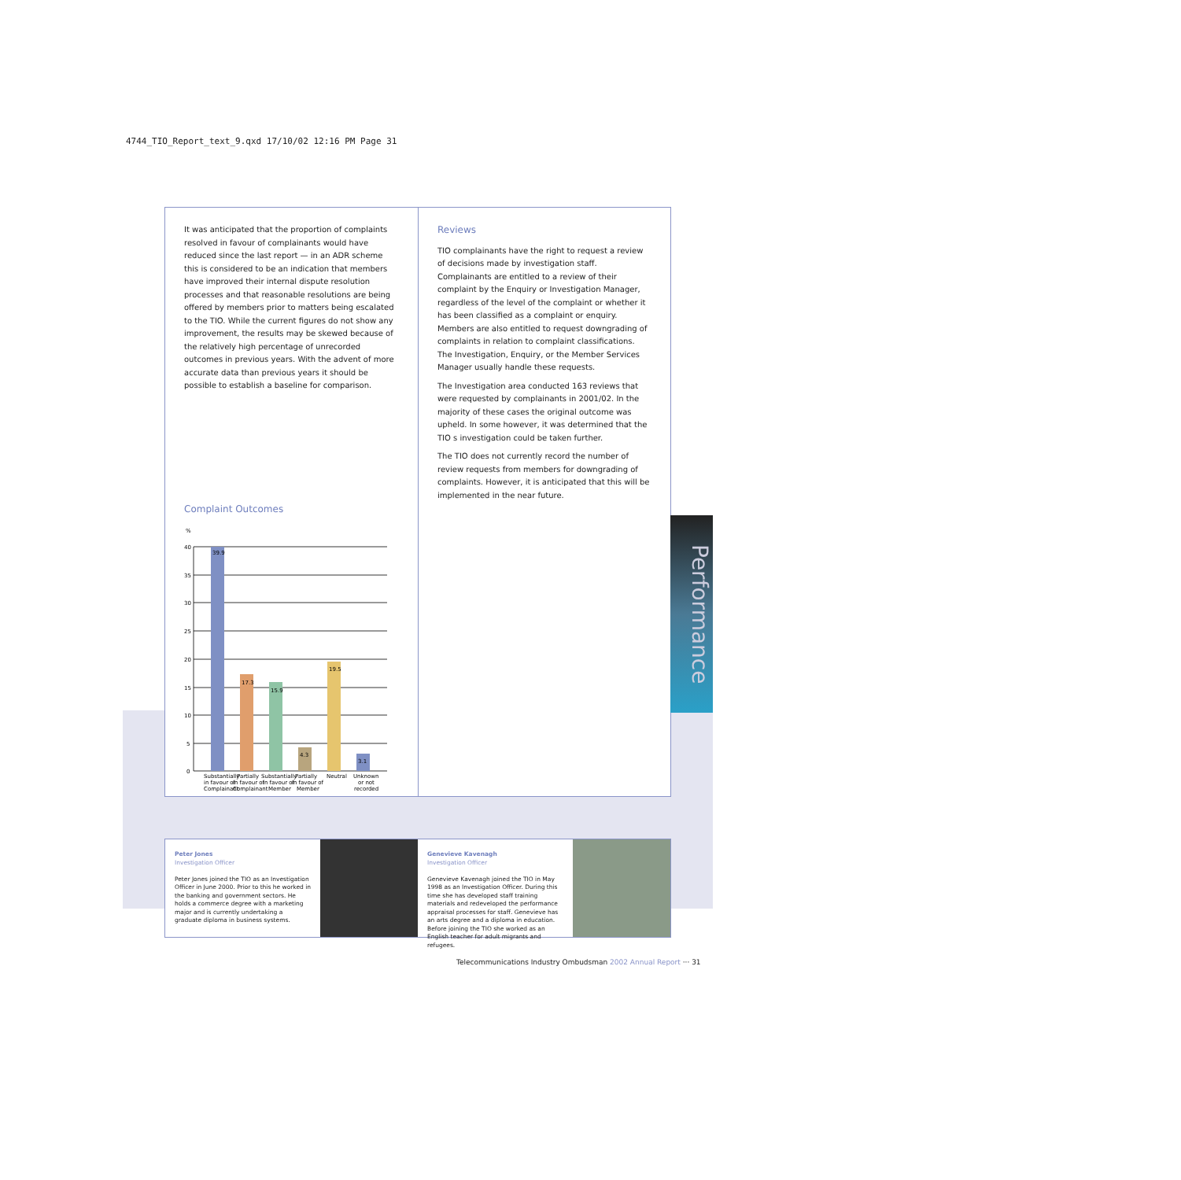4744_TIO_Report_text_9.qxd 17/10/02 12:16 PM Page 31
It was anticipated that the proportion of complaints resolved in favour of complainants would have reduced since the last report — in an ADR scheme this is considered to be an indication that members have improved their internal dispute resolution processes and that reasonable resolutions are being offered by members prior to matters being escalated to the TIO. While the current figures do not show any improvement, the results may be skewed because of the relatively high percentage of unrecorded outcomes in previous years. With the advent of more accurate data than previous years it should be possible to establish a baseline for comparison.
Complaint Outcomes
%
40
35
30
25
20
15
10
5
0
39.9
17.3
15.9
4.3
19.5
3.1
Substantially
Partially
Substantially
Partially
Neutral
Unknown
in favour of
in favour of
in favour of
in favour of
or not
Complainant
Complainant
Member
Member
recorded
Reviews
TIO complainants have the right to request a review of decisions made by investigation staff. Complainants are entitled to a review of their complaint by the Enquiry or Investigation Manager, regardless of the level of the complaint or whether it has been classified as a complaint or enquiry. Members are also entitled to request downgrading of complaints in relation to complaint classifications. The Investigation, Enquiry, or the Member Services Manager usually handle these requests.
The Investigation area conducted 163 reviews that were requested by complainants in 2001/02. In the majority of these cases the original outcome was upheld. In some however, it was determined that the TIO s investigation could be taken further.
The TIO does not currently record the number of review requests from members for downgrading of complaints. However, it is anticipated that this will be implemented in the near future.
Performance
Peter Jones
Investigation Officer
Peter Jones joined the TIO as an Investigation Officer in June 2000. Prior to this he worked in the banking and government sectors. He holds a commerce degree with a marketing major and is currently undertaking a graduate diploma in business systems.
Genevieve Kavenagh
Investigation Officer
Genevieve Kavenagh joined the TIO in May 1998 as an Investigation Officer. During this time she has developed staff training materials and redeveloped the performance appraisal processes for staff. Genevieve has an arts degree and a diploma in education. Before joining the TIO she worked as an English teacher for adult migrants and refugees.
Telecommunications Industry Ombudsman 2002 Annual Report ··· 31